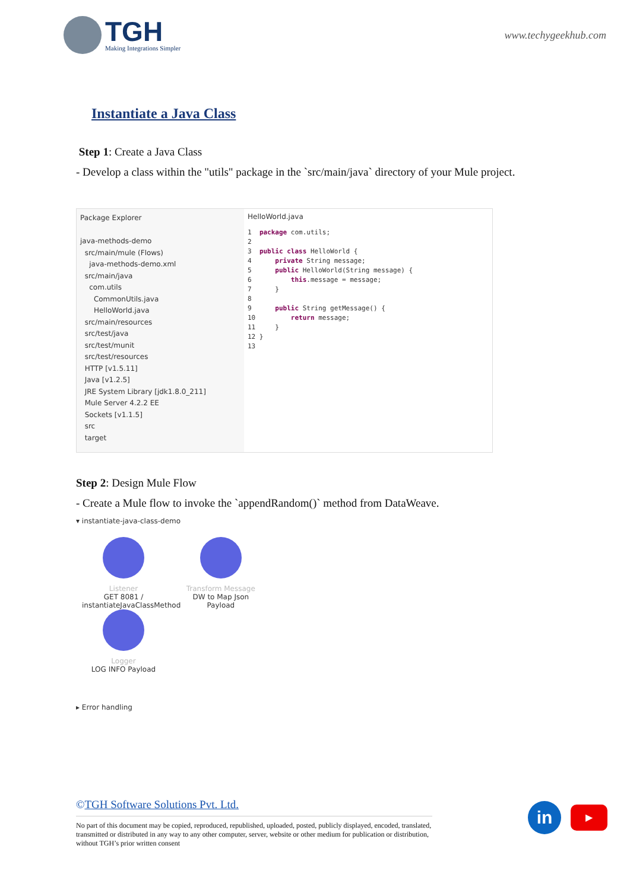TGH
Making Integrations Simpler
www.techygeekhub.com
Instantiate a Java Class
Step 1: Create a Java Class
- Develop a class within the "utils" package in the `src/main/java` directory of your Mule project.
Package Explorer
java-methods-demo
src/main/mule (Flows)
java-methods-demo.xml
src/main/java
com.utils
CommonUtils.java
HelloWorld.java
src/main/resources
src/test/java
src/test/munit
src/test/resources
HTTP [v1.5.11]
Java [v1.2.5]
JRE System Library [jdk1.8.0_211]
Mule Server 4.2.2 EE
Sockets [v1.1.5]
src
target
HelloWorld.java
1 package com.utils; 2 3 public class HelloWorld { 4 private String message; 5 public HelloWorld(String message) { 6 this.message = message; 7 } 8 9 public String getMessage() { 10 return message; 11 } 12 } 13
Step 2: Design Mule Flow
- Create a Mule flow to invoke the `appendRandom()` method from DataWeave.
▾ instantiate-java-class-demo
Listener
GET 8081 / instantiateJavaClassMethod
Transform Message
DW to Map Json Payload
Logger
LOG INFO Payload
▸ Error handling
©TGH Software Solutions Pvt. Ltd.
No part of this document may be copied, reproduced, republished, uploaded, posted, publicly displayed, encoded, translated, transmitted or distributed in any way to any other computer, server, website or other medium for publication or distribution, without TGH’s prior written consent
in
▶